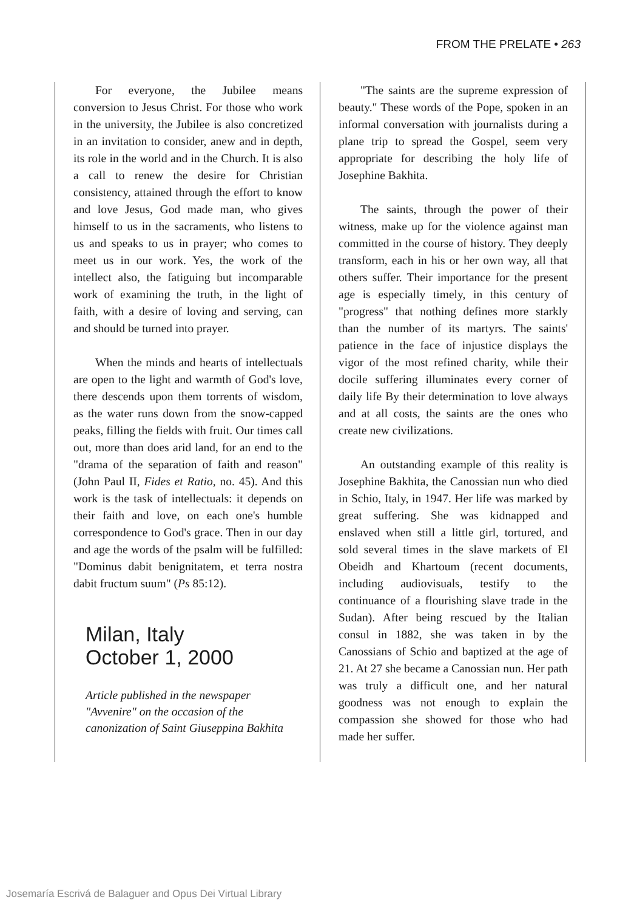FROM THE PRELATE • 263
For everyone, the Jubilee means conversion to Jesus Christ. For those who work in the university, the Jubilee is also concretized in an invitation to consider, anew and in depth, its role in the world and in the Church. It is also a call to renew the desire for Christian consistency, attained through the effort to know and love Jesus, God made man, who gives himself to us in the sacraments, who listens to us and speaks to us in prayer; who comes to meet us in our work. Yes, the work of the intellect also, the fatiguing but incomparable work of examining the truth, in the light of faith, with a desire of loving and serving, can and should be turned into prayer.
When the minds and hearts of intellectuals are open to the light and warmth of God's love, there descends upon them torrents of wisdom, as the water runs down from the snow-capped peaks, filling the fields with fruit. Our times call out, more than does arid land, for an end to the "drama of the separation of faith and reason" (John Paul II, Fides et Ratio, no. 45). And this work is the task of intellectuals: it depends on their faith and love, on each one's humble correspondence to God's grace. Then in our day and age the words of the psalm will be fulfilled: "Dominus dabit benignitatem, et terra nostra dabit fructum suum" (Ps 85:12).
Milan, Italy
October 1, 2000
Article published in the newspaper "Avvenire" on the occasion of the canonization of Saint Giuseppina Bakhita
"The saints are the supreme expression of beauty." These words of the Pope, spoken in an informal conversation with journalists during a plane trip to spread the Gospel, seem very appropriate for describing the holy life of Josephine Bakhita.
The saints, through the power of their witness, make up for the violence against man committed in the course of history. They deeply transform, each in his or her own way, all that others suffer. Their importance for the present age is especially timely, in this century of "progress" that nothing defines more starkly than the number of its martyrs. The saints' patience in the face of injustice displays the vigor of the most refined charity, while their docile suffering illuminates every corner of daily life By their determination to love always and at all costs, the saints are the ones who create new civilizations.
An outstanding example of this reality is Josephine Bakhita, the Canossian nun who died in Schio, Italy, in 1947. Her life was marked by great suffering. She was kidnapped and enslaved when still a little girl, tortured, and sold several times in the slave markets of El Obeidh and Khartoum (recent documents, including audiovisuals, testify to the continuance of a flourishing slave trade in the Sudan). After being rescued by the Italian consul in 1882, she was taken in by the Canossians of Schio and baptized at the age of 21. At 27 she became a Canossian nun. Her path was truly a difficult one, and her natural goodness was not enough to explain the compassion she showed for those who had made her suffer.
Josemaría Escrivá de Balaguer and Opus Dei Virtual Library